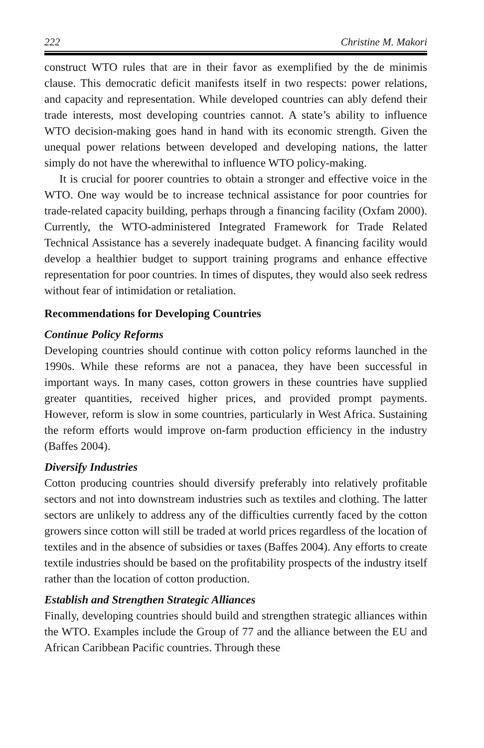222 Christine M. Makori
construct WTO rules that are in their favor as exemplified by the de minimis clause. This democratic deficit manifests itself in two respects: power relations, and capacity and representation. While developed countries can ably defend their trade interests, most developing countries cannot. A state’s ability to influence WTO decision-making goes hand in hand with its economic strength. Given the unequal power relations between developed and developing nations, the latter simply do not have the wherewithal to influence WTO policy-making.
It is crucial for poorer countries to obtain a stronger and effective voice in the WTO. One way would be to increase technical assistance for poor countries for trade-related capacity building, perhaps through a financing facility (Oxfam 2000). Currently, the WTO-administered Integrated Framework for Trade Related Technical Assistance has a severely inadequate budget. A financing facility would develop a healthier budget to support training programs and enhance effective representation for poor countries. In times of disputes, they would also seek redress without fear of intimidation or retaliation.
Recommendations for Developing Countries
Continue Policy Reforms
Developing countries should continue with cotton policy reforms launched in the 1990s. While these reforms are not a panacea, they have been successful in important ways. In many cases, cotton growers in these countries have supplied greater quantities, received higher prices, and provided prompt payments. However, reform is slow in some countries, particularly in West Africa. Sustaining the reform efforts would improve on-farm production efficiency in the industry (Baffes 2004).
Diversify Industries
Cotton producing countries should diversify preferably into relatively profitable sectors and not into downstream industries such as textiles and clothing. The latter sectors are unlikely to address any of the difficulties currently faced by the cotton growers since cotton will still be traded at world prices regardless of the location of textiles and in the absence of subsidies or taxes (Baffes 2004). Any efforts to create textile industries should be based on the profitability prospects of the industry itself rather than the location of cotton production.
Establish and Strengthen Strategic Alliances
Finally, developing countries should build and strengthen strategic alliances within the WTO. Examples include the Group of 77 and the alliance between the EU and African Caribbean Pacific countries. Through these